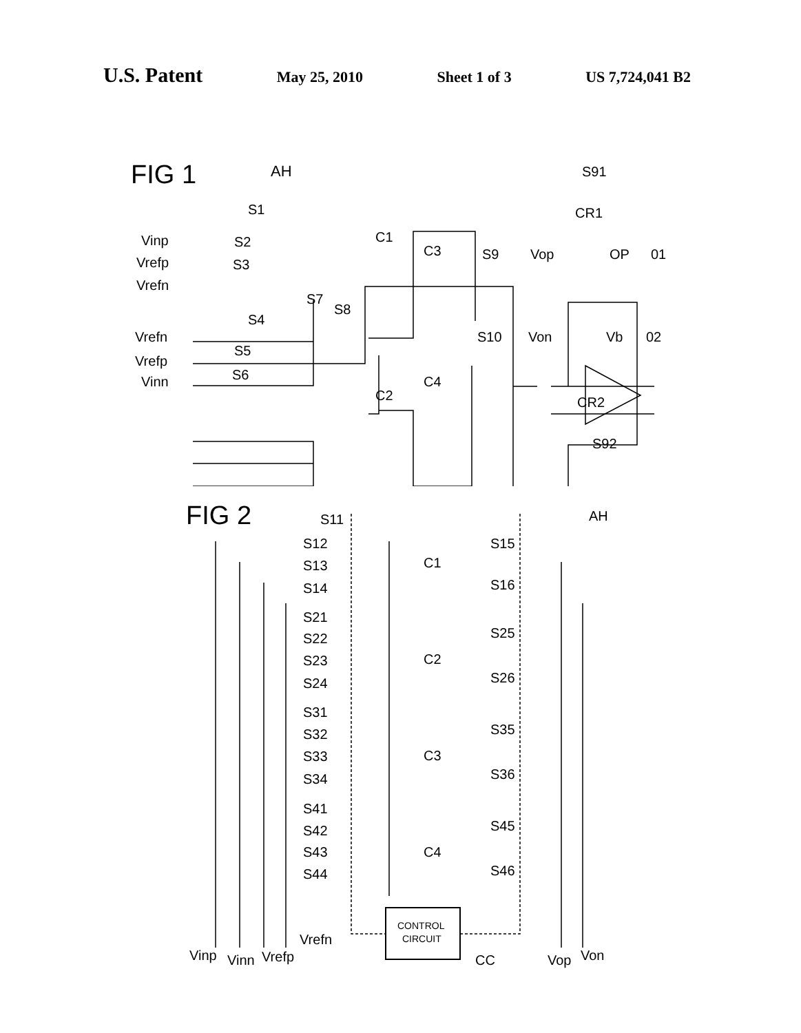U.S. Patent May 25, 2010 Sheet 1 of 3 US 7,724,041 B2
FIG 1
AH
S1
Vinp
S2
Vrefp
S3
Vrefn
S7
S8
S4
Vrefn
S5
Vrefp
S6
Vinn
C1
C3
C2
C4
S9
S10
Vop
Von
S91
CR1
OP
01
Vb
02
CR2
S92
FIG 2
S11
AH
S12
S13
S14
S15
S16
C1
S21
S22
S23
S24
S25
S26
C2
S31
S32
S33
S34
S35
S36
C3
S41
S42
S43
S44
S45
S46
C4
CONTROL
CIRCUIT
CC
Vinp
Vinn
Vrefp
Vrefn
Vop
Von